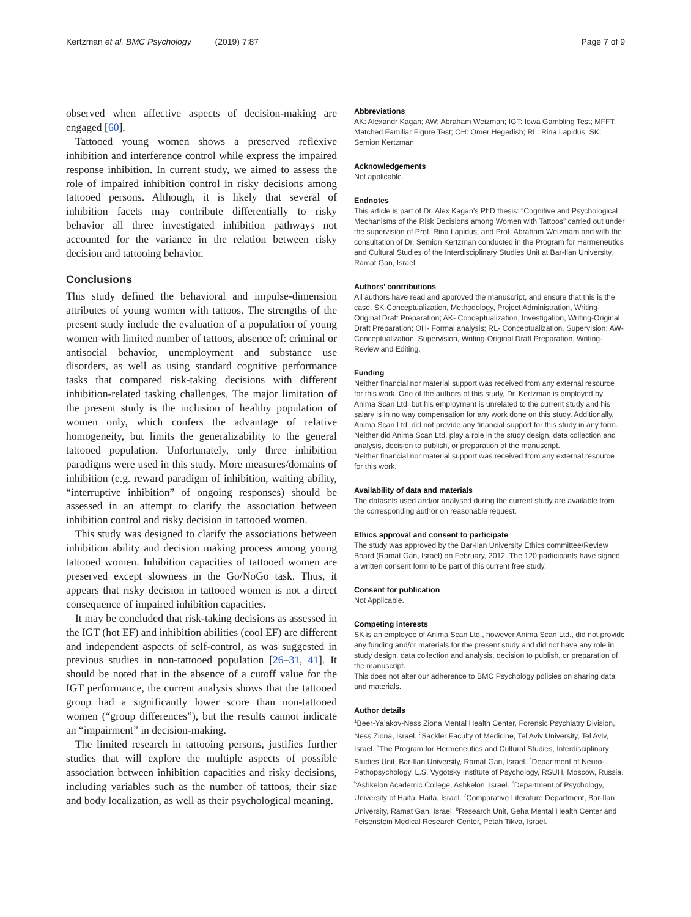Kertzman et al. BMC Psychology (2019) 7:87 Page 7 of 9
observed when affective aspects of decision-making are engaged [60].
Tattooed young women shows a preserved reflexive inhibition and interference control while express the impaired response inhibition. In current study, we aimed to assess the role of impaired inhibition control in risky decisions among tattooed persons. Although, it is likely that several of inhibition facets may contribute differentially to risky behavior all three investigated inhibition pathways not accounted for the variance in the relation between risky decision and tattooing behavior.
Conclusions
This study defined the behavioral and impulse-dimension attributes of young women with tattoos. The strengths of the present study include the evaluation of a population of young women with limited number of tattoos, absence of: criminal or antisocial behavior, unemployment and substance use disorders, as well as using standard cognitive performance tasks that compared risk-taking decisions with different inhibition-related tasking challenges. The major limitation of the present study is the inclusion of healthy population of women only, which confers the advantage of relative homogeneity, but limits the generalizability to the general tattooed population. Unfortunately, only three inhibition paradigms were used in this study. More measures/domains of inhibition (e.g. reward paradigm of inhibition, waiting ability, “interruptive inhibition” of ongoing responses) should be assessed in an attempt to clarify the association between inhibition control and risky decision in tattooed women.
This study was designed to clarify the associations between inhibition ability and decision making process among young tattooed women. Inhibition capacities of tattooed women are preserved except slowness in the Go/NoGo task. Thus, it appears that risky decision in tattooed women is not a direct consequence of impaired inhibition capacities.
It may be concluded that risk-taking decisions as assessed in the IGT (hot EF) and inhibition abilities (cool EF) are different and independent aspects of self-control, as was suggested in previous studies in non-tattooed population [26–31, 41]. It should be noted that in the absence of a cutoff value for the IGT performance, the current analysis shows that the tattooed group had a significantly lower score than non-tattooed women (“group differences”), but the results cannot indicate an “impairment” in decision-making.
The limited research in tattooing persons, justifies further studies that will explore the multiple aspects of possible association between inhibition capacities and risky decisions, including variables such as the number of tattoos, their size and body localization, as well as their psychological meaning.
Abbreviations
AK: Alexandr Kagan; AW: Abraham Weizman; IGT: Iowa Gambling Test; MFFT: Matched Familiar Figure Test; OH: Omer Hegedish; RL: Rina Lapidus; SK: Semion Kertzman
Acknowledgements
Not applicable.
Endnotes
This article is part of Dr. Alex Kagan’s PhD thesis: “Cognitive and Psychological Mechanisms of the Risk Decisions among Women with Tattoos” carried out under the supervision of Prof. Rina Lapidus, and Prof. Abraham Weizmam and with the consultation of Dr. Semion Kertzman conducted in the Program for Hermeneutics and Cultural Studies of the Interdisciplinary Studies Unit at Bar-Ilan University, Ramat Gan, Israel.
Authors’ contributions
All authors have read and approved the manuscript, and ensure that this is the case. SK-Conceptualization, Methodology, Project Administration, Writing-Original Draft Preparation; AK- Conceptualization, Investigation, Writing-Original Draft Preparation; OH- Formal analysis; RL- Conceptualization, Supervision; AW- Conceptualization, Supervision, Writing-Original Draft Preparation, Writing-Review and Editing.
Funding
Neither financial nor material support was received from any external resource for this work. One of the authors of this study, Dr. Kertzman is employed by Anima Scan Ltd. but his employment is unrelated to the current study and his salary is in no way compensation for any work done on this study. Additionally, Anima Scan Ltd. did not provide any financial support for this study in any form. Neither did Anima Scan Ltd. play a role in the study design, data collection and analysis, decision to publish, or preparation of the manuscript.
Neither financial nor material support was received from any external resource for this work.
Availability of data and materials
The datasets used and/or analysed during the current study are available from the corresponding author on reasonable request.
Ethics approval and consent to participate
The study was approved by the Bar-Ilan University Ethics committee/Review Board (Ramat Gan, Israel) on February, 2012. The 120 participants have signed a written consent form to be part of this current free study.
Consent for publication
Not Applicable.
Competing interests
SK is an employee of Anima Scan Ltd., however Anima Scan Ltd., did not provide any funding and/or materials for the present study and did not have any role in study design, data collection and analysis, decision to publish, or preparation of the manuscript.
This does not alter our adherence to BMC Psychology policies on sharing data and materials.
Author details
<sup>1</sup> Beer-Ya’akov-Ness Ziona Mental Health Center, Forensic Psychiatry Division, Ness Ziona, Israel. <sup>2</sup>Sackler Faculty of Medicine, Tel Aviv University, Tel Aviv, Israel. <sup>3</sup>The Program for Hermeneutics and Cultural Studies, Interdisciplinary Studies Unit, Bar-Ilan University, Ramat Gan, Israel. <sup>4</sup>Department of Neuro-Pathopsychology, L.S. Vygotsky Institute of Psychology, RSUH, Moscow, Russia. <sup>5</sup>Ashkelon Academic College, Ashkelon, Israel. <sup>6</sup>Department of Psychology, University of Haifa, Haifa, Israel. <sup>7</sup>Comparative Literature Department, Bar-Ilan University, Ramat Gan, Israel. <sup>8</sup>Research Unit, Geha Mental Health Center and Felsenstein Medical Research Center, Petah Tikva, Israel.